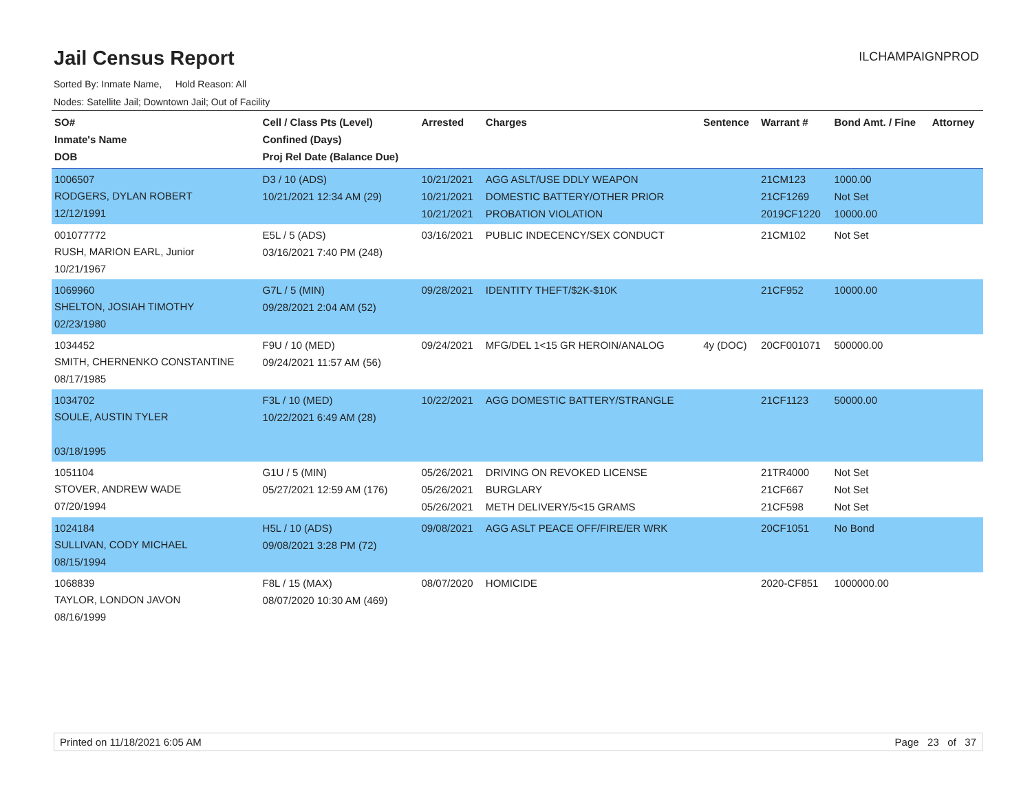Jail Census Report
ILCHAMPAIGNPROD
Sorted By: Inmate Name, Hold Reason: All
Nodes: Satellite Jail; Downtown Jail; Out of Facility
| SO# Inmate's Name DOB | Cell / Class Pts (Level) Confined (Days) Proj Rel Date (Balance Due) | Arrested | Charges | Sentence | Warrant # | Bond Amt. / Fine | Attorney |
| --- | --- | --- | --- | --- | --- | --- | --- |
| 1006507 RODGERS, DYLAN ROBERT 12/12/1991 | D3 / 10 (ADS) 10/21/2021 12:34 AM (29) | 10/21/2021 10/21/2021 10/21/2021 | AGG ASLT/USE DDLY WEAPON DOMESTIC BATTERY/OTHER PRIOR PROBATION VIOLATION | | 21CM123 21CF1269 2019CF1220 | 1000.00 Not Set 10000.00 | |
| 001077772 RUSH, MARION EARL, Junior 10/21/1967 | E5L / 5 (ADS) 03/16/2021 7:40 PM (248) | 03/16/2021 | PUBLIC INDECENCY/SEX CONDUCT | | 21CM102 | Not Set | |
| 1069960 SHELTON, JOSIAH TIMOTHY 02/23/1980 | G7L / 5 (MIN) 09/28/2021 2:04 AM (52) | 09/28/2021 | IDENTITY THEFT/$2K-$10K | | 21CF952 | 10000.00 | |
| 1034452 SMITH, CHERNENKO CONSTANTINE 08/17/1985 | F9U / 10 (MED) 09/24/2021 11:57 AM (56) | 09/24/2021 | MFG/DEL 1<15 GR HEROIN/ANALOG | 4y (DOC) | 20CF001071 | 500000.00 | |
| 1034702 SOULE, AUSTIN TYLER 03/18/1995 | F3L / 10 (MED) 10/22/2021 6:49 AM (28) | 10/22/2021 | AGG DOMESTIC BATTERY/STRANGLE | | 21CF1123 | 50000.00 | |
| 1051104 STOVER, ANDREW WADE 07/20/1994 | G1U / 5 (MIN) 05/27/2021 12:59 AM (176) | 05/26/2021 05/26/2021 05/26/2021 | DRIVING ON REVOKED LICENSE BURGLARY METH DELIVERY/5<15 GRAMS | | 21TR4000 21CF667 21CF598 | Not Set Not Set Not Set | |
| 1024184 SULLIVAN, CODY MICHAEL 08/15/1994 | H5L / 10 (ADS) 09/08/2021 3:28 PM (72) | 09/08/2021 | AGG ASLT PEACE OFF/FIRE/ER WRK | | 20CF1051 | No Bond | |
| 1068839 TAYLOR, LONDON JAVON 08/16/1999 | F8L / 15 (MAX) 08/07/2020 10:30 AM (469) | 08/07/2020 | HOMICIDE | | 2020-CF851 | 1000000.00 | |
Printed on 11/18/2021 6:05 AM Page 23 of 37